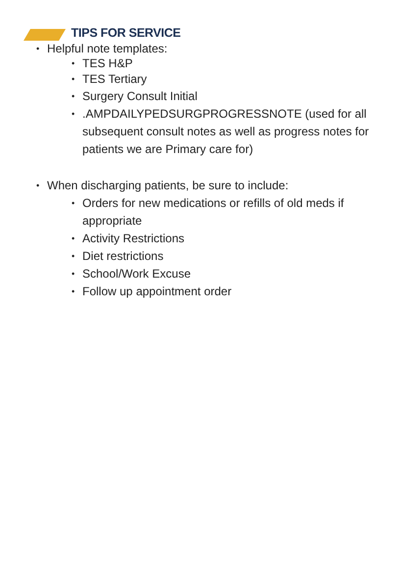TIPS FOR SERVICE
• Helpful note templates:
• TES H&P
• TES Tertiary
• Surgery Consult Initial
•.AMPDAILYPEDSURGPROGRESSNOTE (used for all subsequent consult notes as well as progress notes for patients we are Primary care for)
• When discharging patients, be sure to include:
• Orders for new medications or refills of old meds if appropriate
• Activity Restrictions
• Diet restrictions
• School/Work Excuse
• Follow up appointment order